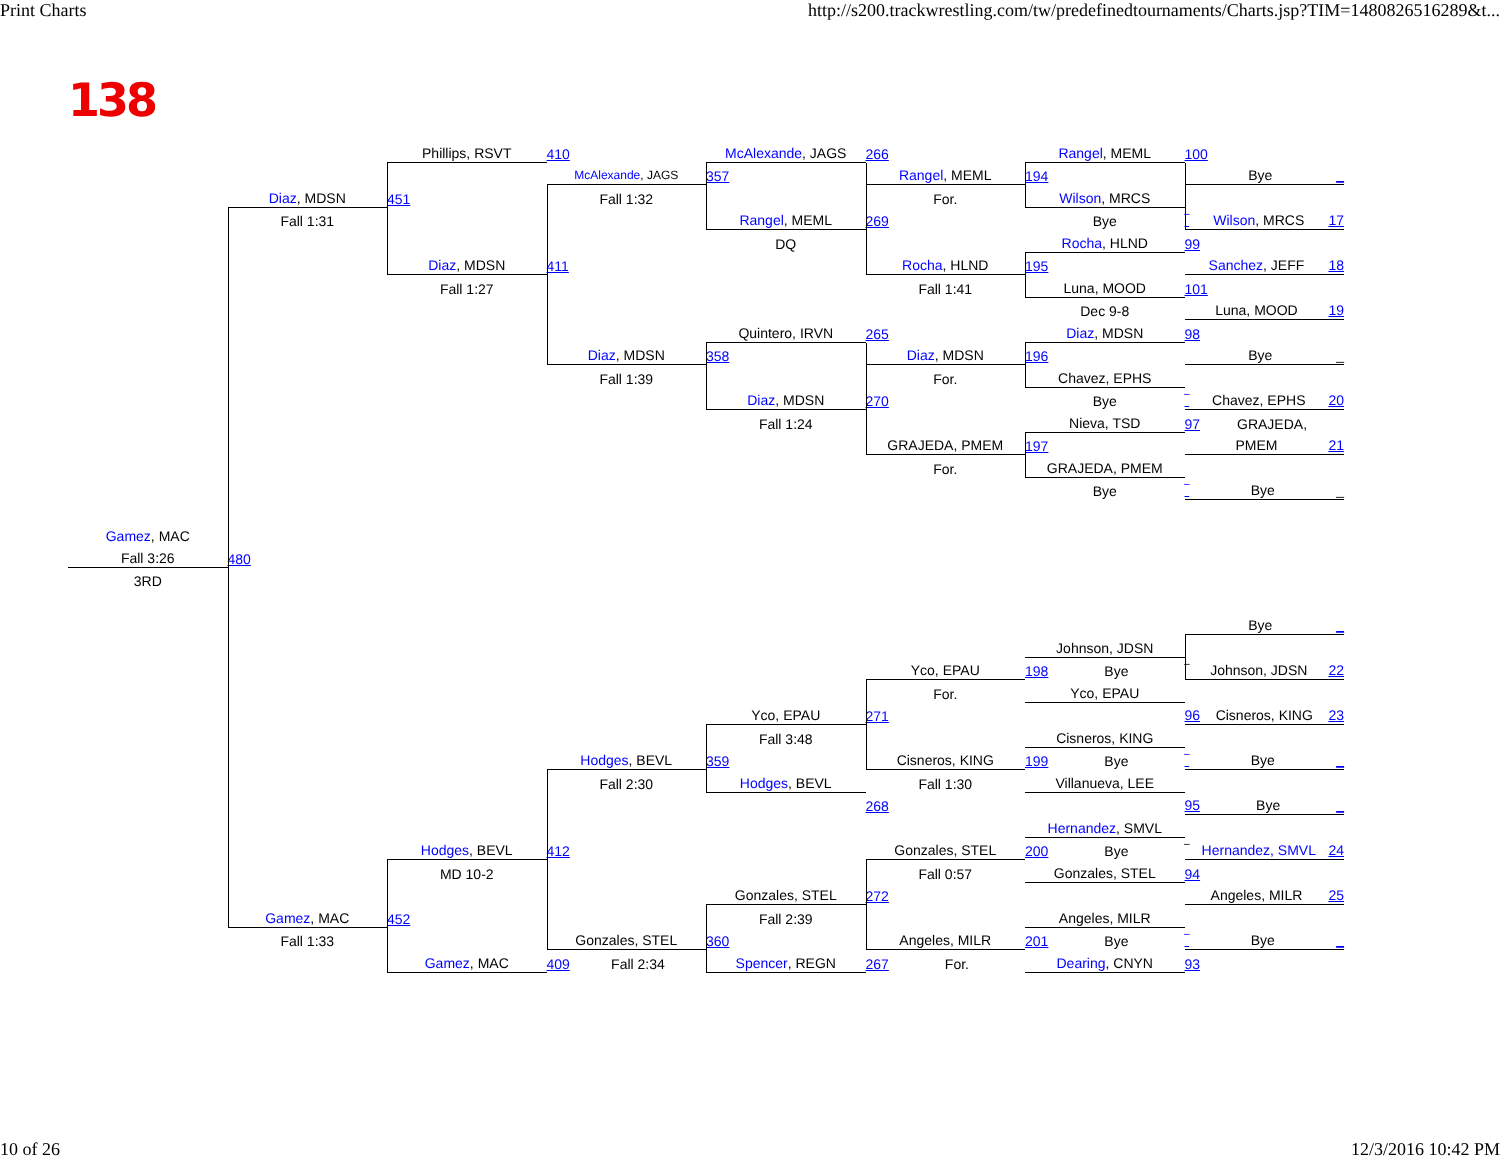Print Charts http://s200.trackwrestling.com/tw/predefinedtournaments/Charts.jsp?TIM=1480826516289&t...
138
Phillips, RSVT
410
McAlexande, JAGS
266
Rangel, MEML
100
McAlexande, JAGS
357
Rangel, MEML
194
Bye _
Diaz, MDSN
451
Fall 1:32
For.
Wilson, MRCS
Fall 1:31
Rangel, MEML
269
Bye
‾ Wilson, MRCS 17
DQ
Rocha, HLND
99
Diaz, MDSN
411
Rocha, HLND
195
Sanchez, JEFF 18
Fall 1:27
Fall 1:41
Luna, MOOD
101
Dec 9-8
Luna, MOOD 19
Quintero, IRVN
265
Diaz, MDSN
98
Diaz, MDSN
358
Diaz, MDSN
196
Bye _
Fall 1:39
For.
Chavez, EPHS
Diaz, MDSN
270
Bye
‾ Chavez, EPHS 20
Fall 1:24
Nieva, TSD
97 GRAJEDA,
GRAJEDA, PMEM
197
PMEM 21
For.
GRAJEDA, PMEM
Bye
‾ Bye _
Gamez, MAC
Fall 3:26
480
3RD
Bye _
Johnson, JDSN
Yco, EPAU
198 Bye
‾ Johnson, JDSN 22
For.
Yco, EPAU
Yco, EPAU
271
96 Cisneros, KING 23
Fall 3:48
Cisneros, KING
Hodges, BEVL
359
Cisneros, KING
199 Bye
‾ Bye _
Fall 2:30
Hodges, BEVL
Fall 1:30
Villanueva, LEE
268
95 Bye _
Hernandez, SMVL
Hodges, BEVL
412
Gonzales, STEL
200 Bye
‾ Hernandez, SMVL 24
MD 10-2
Fall 0:57
Gonzales, STEL
94
Gonzales, STEL
272
Angeles, MILR 25
Gamez, MAC
452
Fall 2:39
Angeles, MILR
Fall 1:33
Gonzales, STEL
360
Angeles, MILR
201 Bye
‾ Bye _
Gamez, MAC
409 Fall 2:34
Spencer, REGN
267 For.
Dearing, CNYN
93
10 of 26 12/3/2016 10:42 PM